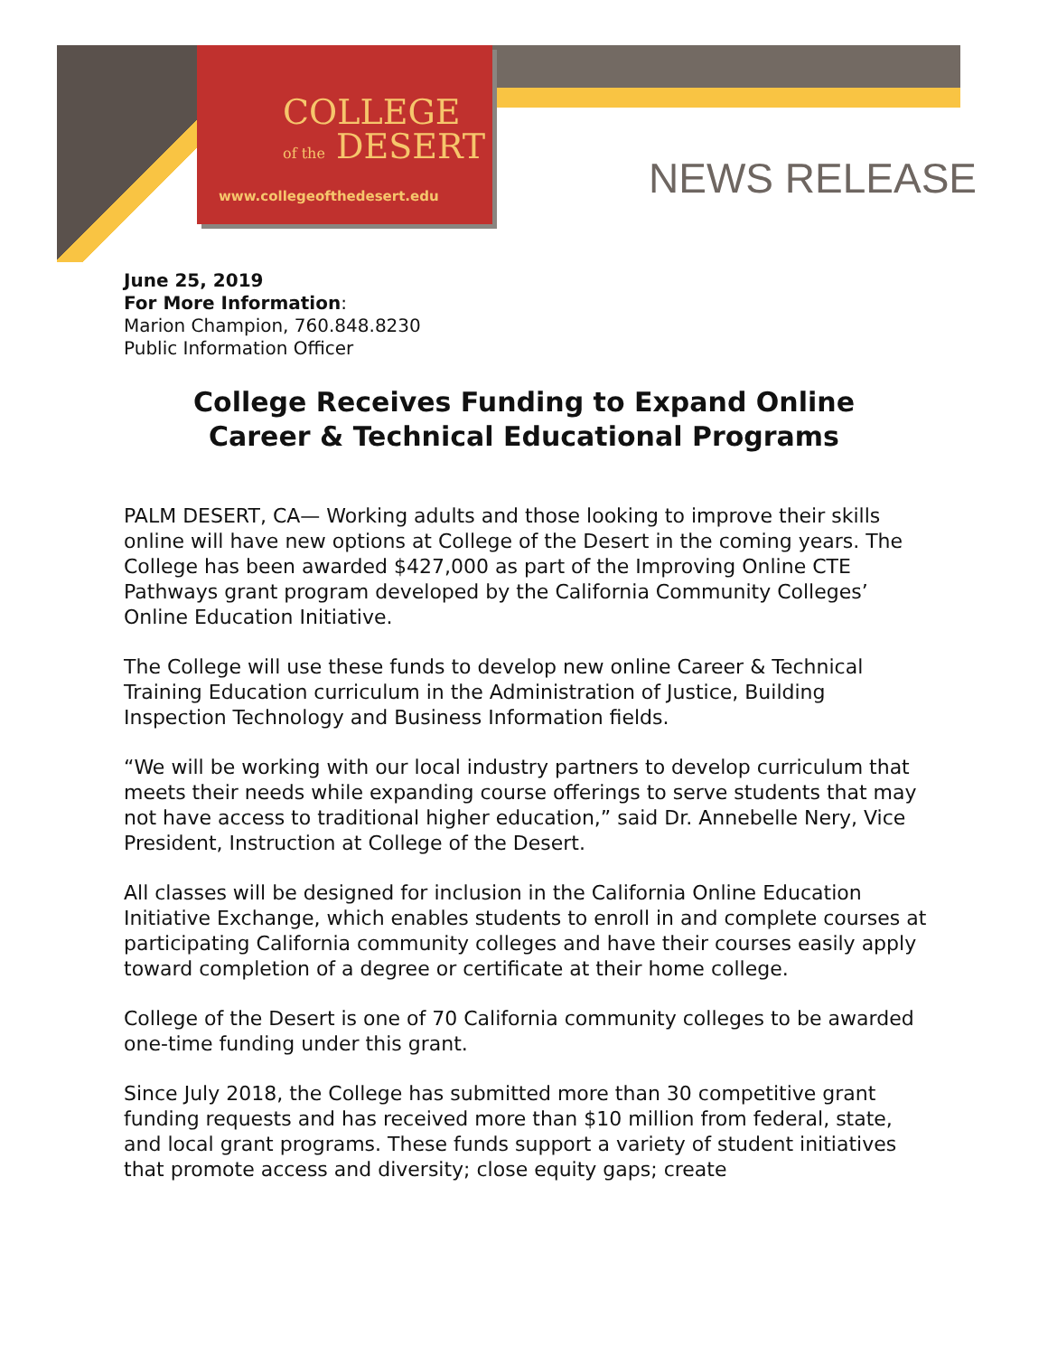COLLEGE
of the DESERT
www.collegeofthedesert.edu
NEWS RELEASE
June 25, 2019
For More Information:
Marion Champion, 760.848.8230
Public Information Officer
College Receives Funding to Expand Online
Career & Technical Educational Programs
PALM DESERT, CA— Working adults and those looking to improve their skills online will have new options at College of the Desert in the coming years. The College has been awarded $427,000 as part of the Improving Online CTE Pathways grant program developed by the California Community Colleges’ Online Education Initiative.
The College will use these funds to develop new online Career & Technical Training Education curriculum in the Administration of Justice, Building Inspection Technology and Business Information fields.
“We will be working with our local industry partners to develop curriculum that meets their needs while expanding course offerings to serve students that may not have access to traditional higher education,” said Dr. Annebelle Nery, Vice President, Instruction at College of the Desert.
All classes will be designed for inclusion in the California Online Education Initiative Exchange, which enables students to enroll in and complete courses at participating California community colleges and have their courses easily apply toward completion of a degree or certificate at their home college.
College of the Desert is one of 70 California community colleges to be awarded one-time funding under this grant.
Since July 2018, the College has submitted more than 30 competitive grant funding requests and has received more than $10 million from federal, state, and local grant programs. These funds support a variety of student initiatives that promote access and diversity; close equity gaps; create